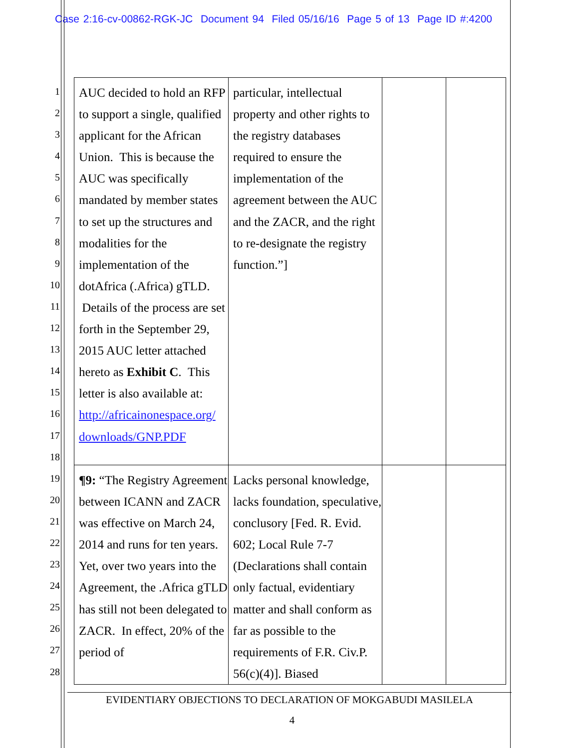Case 2:16-cv-00862-RGK-JC Document 94 Filed 05/16/16 Page 5 of 13 Page ID #:4200
1
2
3
4
5
6
7
8
9
10
11
12
13
14
15
16
17
18
19
20
21
22
23
24
25
26
27
28
| AUC decided to hold an RFP to support a single, qualified applicant for the African Union. This is because the AUC was specifically mandated by member states to set up the structures and modalities for the implementation of the dotAfrica (.Africa) gTLD. Details of the process are set forth in the September 29, 2015 AUC letter attached hereto as Exhibit C . This letter is also available at: http://africainonespace.org/ downloads/GNP.PDF | particular, intellectual property and other rights to the registry databases required to ensure the implementation of the agreement between the AUC and the ZACR, and the right to re-designate the registry function.”] | | |
| ¶9: “The Registry Agreement between ICANN and ZACR was effective on March 24, 2014 and runs for ten years. Yet, over two years into the Agreement, the .Africa gTLD has still not been delegated to ZACR. In effect, 20% of the period of | Lacks personal knowledge, lacks foundation, speculative, conclusory [Fed. R. Evid. 602; Local Rule 7-7 (Declarations shall contain only factual, evidentiary matter and shall conform as far as possible to the requirements of F.R. Civ.P. 56(c)(4)]. Biased | | |
EVIDENTIARY OBJECTIONS TO DECLARATION OF MOKGABUDI MASILELA
4